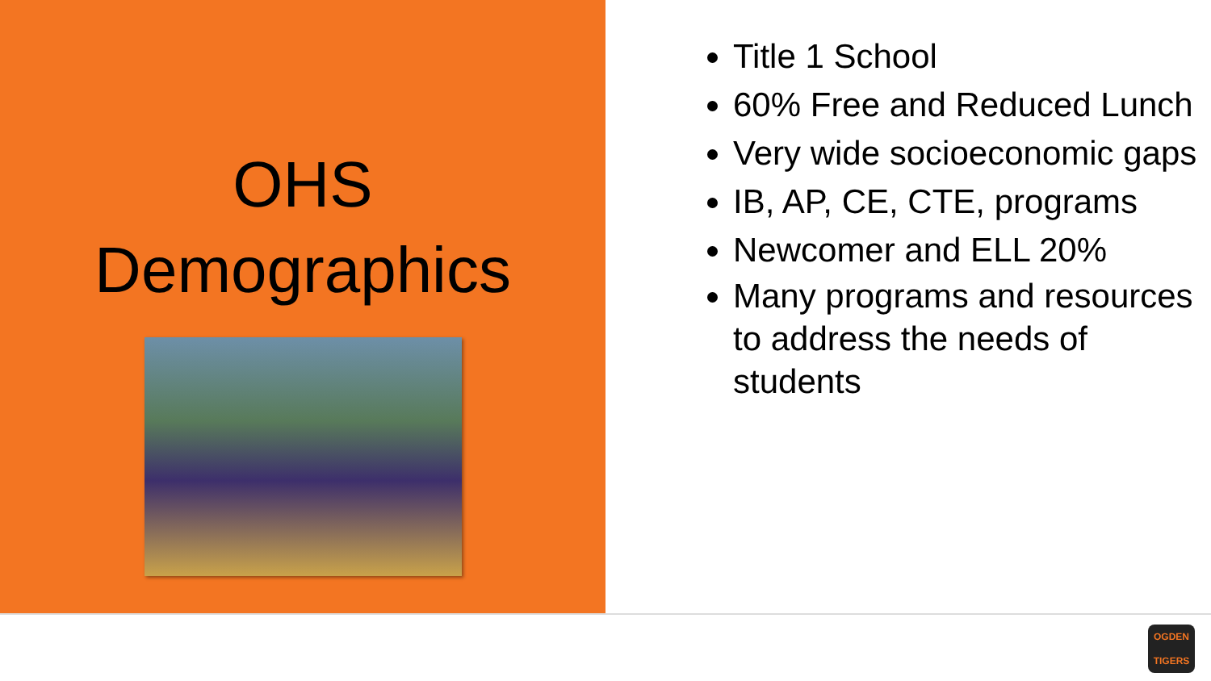OHS
Demographics
Title 1 School
60% Free and Reduced Lunch
Very wide socioeconomic gaps
IB, AP, CE, CTE, programs
Newcomer and ELL 20%
Many programs and resources to address the needs of students
OGDEN
TIGERS